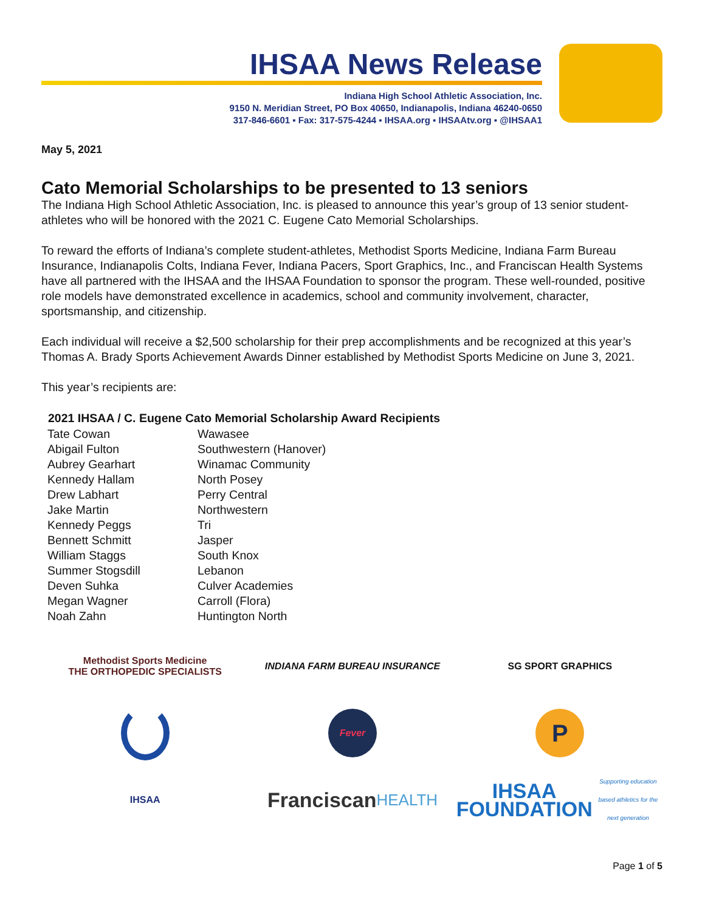IHSAA News Release
Indiana High School Athletic Association, Inc.
9150 N. Meridian Street, PO Box 40650, Indianapolis, Indiana 46240-0650
317-846-6601 ▪ Fax: 317-575-4244 ▪ IHSAA.org ▪ IHSAAtv.org ▪ @IHSAA1
May 5, 2021
Cato Memorial Scholarships to be presented to 13 seniors
The Indiana High School Athletic Association, Inc. is pleased to announce this year’s group of 13 senior student-athletes who will be honored with the 2021 C. Eugene Cato Memorial Scholarships.
To reward the efforts of Indiana’s complete student-athletes, Methodist Sports Medicine, Indiana Farm Bureau Insurance, Indianapolis Colts, Indiana Fever, Indiana Pacers, Sport Graphics, Inc., and Franciscan Health Systems have all partnered with the IHSAA and the IHSAA Foundation to sponsor the program. These well-rounded, positive role models have demonstrated excellence in academics, school and community involvement, character, sportsmanship, and citizenship.
Each individual will receive a $2,500 scholarship for their prep accomplishments and be recognized at this year’s Thomas A. Brady Sports Achievement Awards Dinner established by Methodist Sports Medicine on June 3, 2021.
This year’s recipients are:
| 2021 IHSAA / C. Eugene Cato Memorial Scholarship Award Recipients | |
| --- | --- |
| Tate Cowan | Wawasee |
| Abigail Fulton | Southwestern (Hanover) |
| Aubrey Gearhart | Winamac Community |
| Kennedy Hallam | North Posey |
| Drew Labhart | Perry Central |
| Jake Martin | Northwestern |
| Kennedy Peggs | Tri |
| Bennett Schmitt | Jasper |
| William Staggs | South Knox |
| Summer Stogsdill | Lebanon |
| Deven Suhka | Culver Academies |
| Megan Wagner | Carroll (Flora) |
| Noah Zahn | Huntington North |
Methodist Sports Medicine
THE ORTHOPEDIC SPECIALISTS
INDIANA FARM BUREAU INSURANCE
SG SPORT GRAPHICS
Fever
P
IHSAA
Franciscan
HEALTH
IHSAA
FOUNDATION
Supporting education based athletics for the next generation
Page 1 of 5